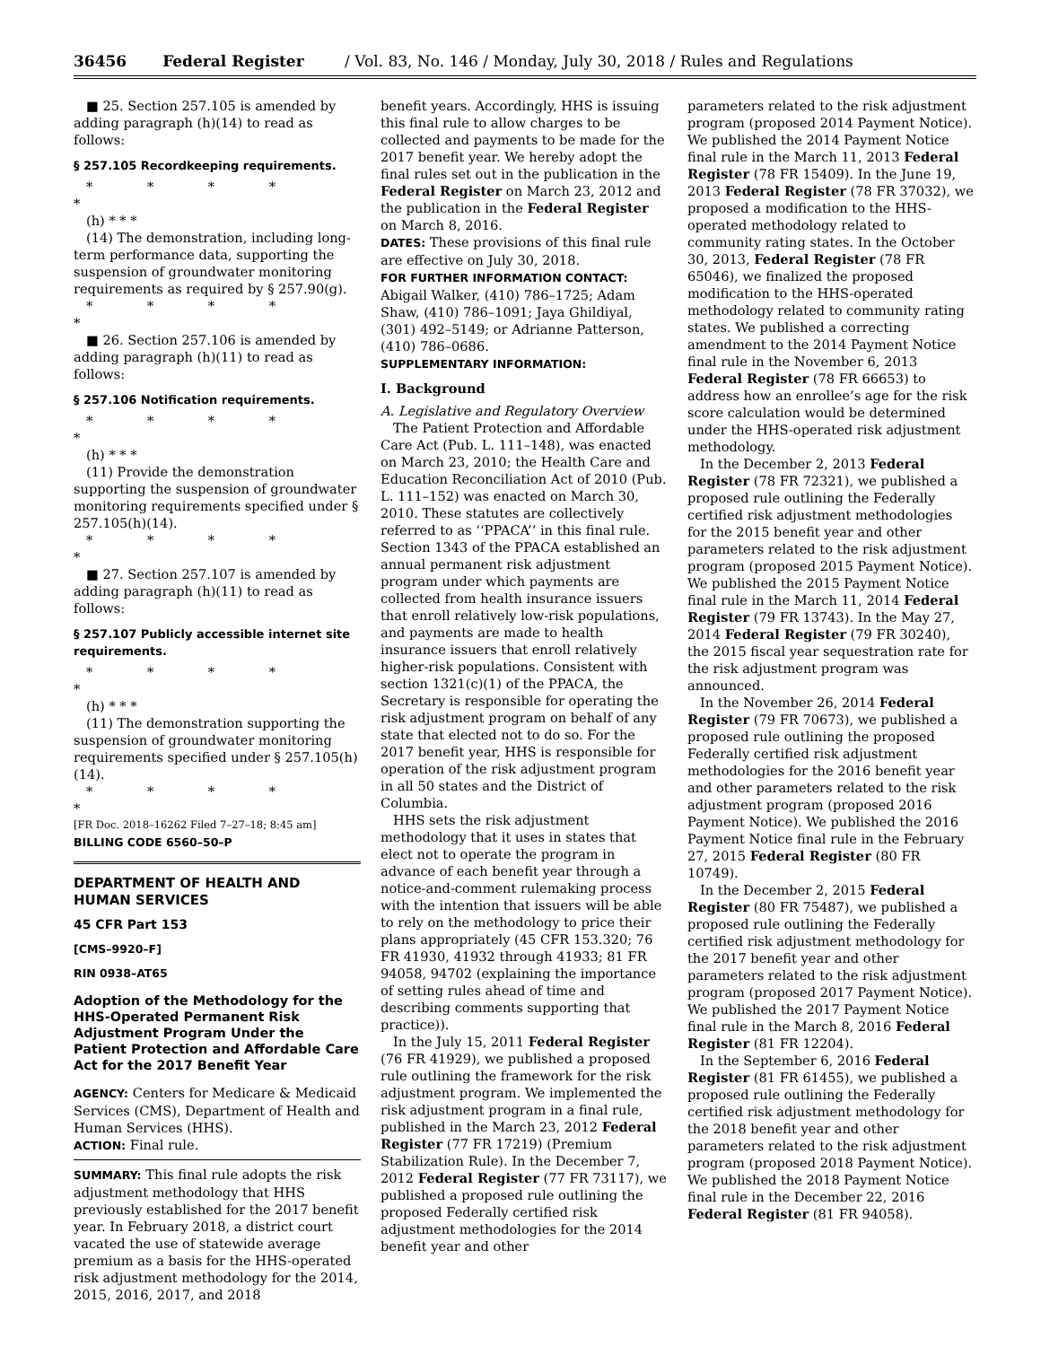36456 Federal Register / Vol. 83, No. 146 / Monday, July 30, 2018 / Rules and Regulations
■ 25. Section 257.105 is amended by adding paragraph (h)(14) to read as follows:
§ 257.105 Recordkeeping requirements.
* * * * *
(h) * * *
(14) The demonstration, including long-term performance data, supporting the suspension of groundwater monitoring requirements as required by § 257.90(g).
* * * * *
■ 26. Section 257.106 is amended by adding paragraph (h)(11) to read as follows:
§ 257.106 Notification requirements.
* * * * *
(h) * * *
(11) Provide the demonstration supporting the suspension of groundwater monitoring requirements specified under § 257.105(h)(14).
* * * * *
■ 27. Section 257.107 is amended by adding paragraph (h)(11) to read as follows:
§ 257.107 Publicly accessible internet site requirements.
* * * * *
(h) * * *
(11) The demonstration supporting the suspension of groundwater monitoring requirements specified under § 257.105(h)(14).
* * * * *
[FR Doc. 2018–16262 Filed 7–27–18; 8:45 am]
BILLING CODE 6560–50–P
DEPARTMENT OF HEALTH AND HUMAN SERVICES
45 CFR Part 153
[CMS–9920–F]
RIN 0938–AT65
Adoption of the Methodology for the HHS-Operated Permanent Risk Adjustment Program Under the Patient Protection and Affordable Care Act for the 2017 Benefit Year
AGENCY: Centers for Medicare & Medicaid Services (CMS), Department of Health and Human Services (HHS).
ACTION: Final rule.
SUMMARY: This final rule adopts the risk adjustment methodology that HHS previously established for the 2017 benefit year. In February 2018, a district court vacated the use of statewide average premium as a basis for the HHS-operated risk adjustment methodology for the 2014, 2015, 2016, 2017, and 2018
benefit years. Accordingly, HHS is issuing this final rule to allow charges to be collected and payments to be made for the 2017 benefit year. We hereby adopt the final rules set out in the publication in the Federal Register on March 23, 2012 and the publication in the Federal Register on March 8, 2016.
DATES: These provisions of this final rule are effective on July 30, 2018.
FOR FURTHER INFORMATION CONTACT: Abigail Walker, (410) 786–1725; Adam Shaw, (410) 786–1091; Jaya Ghildiyal, (301) 492–5149; or Adrianne Patterson, (410) 786–0686.
SUPPLEMENTARY INFORMATION:
I. Background
A. Legislative and Regulatory Overview
The Patient Protection and Affordable Care Act (Pub. L. 111–148), was enacted on March 23, 2010; the Health Care and Education Reconciliation Act of 2010 (Pub. L. 111–152) was enacted on March 30, 2010. These statutes are collectively referred to as ‘‘PPACA’’ in this final rule. Section 1343 of the PPACA established an annual permanent risk adjustment program under which payments are collected from health insurance issuers that enroll relatively low-risk populations, and payments are made to health insurance issuers that enroll relatively higher-risk populations. Consistent with section 1321(c)(1) of the PPACA, the Secretary is responsible for operating the risk adjustment program on behalf of any state that elected not to do so. For the 2017 benefit year, HHS is responsible for operation of the risk adjustment program in all 50 states and the District of Columbia.
HHS sets the risk adjustment methodology that it uses in states that elect not to operate the program in advance of each benefit year through a notice-and-comment rulemaking process with the intention that issuers will be able to rely on the methodology to price their plans appropriately (45 CFR 153.320; 76 FR 41930, 41932 through 41933; 81 FR 94058, 94702 (explaining the importance of setting rules ahead of time and describing comments supporting that practice)).
In the July 15, 2011 Federal Register (76 FR 41929), we published a proposed rule outlining the framework for the risk adjustment program. We implemented the risk adjustment program in a final rule, published in the March 23, 2012 Federal Register (77 FR 17219) (Premium Stabilization Rule). In the December 7, 2012 Federal Register (77 FR 73117), we published a proposed rule outlining the proposed Federally certified risk adjustment methodologies for the 2014 benefit year and other
parameters related to the risk adjustment program (proposed 2014 Payment Notice). We published the 2014 Payment Notice final rule in the March 11, 2013 Federal Register (78 FR 15409). In the June 19, 2013 Federal Register (78 FR 37032), we proposed a modification to the HHS-operated methodology related to community rating states. In the October 30, 2013, Federal Register (78 FR 65046), we finalized the proposed modification to the HHS-operated methodology related to community rating states. We published a correcting amendment to the 2014 Payment Notice final rule in the November 6, 2013 Federal Register (78 FR 66653) to address how an enrollee’s age for the risk score calculation would be determined under the HHS-operated risk adjustment methodology.
In the December 2, 2013 Federal Register (78 FR 72321), we published a proposed rule outlining the Federally certified risk adjustment methodologies for the 2015 benefit year and other parameters related to the risk adjustment program (proposed 2015 Payment Notice). We published the 2015 Payment Notice final rule in the March 11, 2014 Federal Register (79 FR 13743). In the May 27, 2014 Federal Register (79 FR 30240), the 2015 fiscal year sequestration rate for the risk adjustment program was announced.
In the November 26, 2014 Federal Register (79 FR 70673), we published a proposed rule outlining the proposed Federally certified risk adjustment methodologies for the 2016 benefit year and other parameters related to the risk adjustment program (proposed 2016 Payment Notice). We published the 2016 Payment Notice final rule in the February 27, 2015 Federal Register (80 FR 10749).
In the December 2, 2015 Federal Register (80 FR 75487), we published a proposed rule outlining the Federally certified risk adjustment methodology for the 2017 benefit year and other parameters related to the risk adjustment program (proposed 2017 Payment Notice). We published the 2017 Payment Notice final rule in the March 8, 2016 Federal Register (81 FR 12204).
In the September 6, 2016 Federal Register (81 FR 61455), we published a proposed rule outlining the Federally certified risk adjustment methodology for the 2018 benefit year and other parameters related to the risk adjustment program (proposed 2018 Payment Notice). We published the 2018 Payment Notice final rule in the December 22, 2016 Federal Register (81 FR 94058).